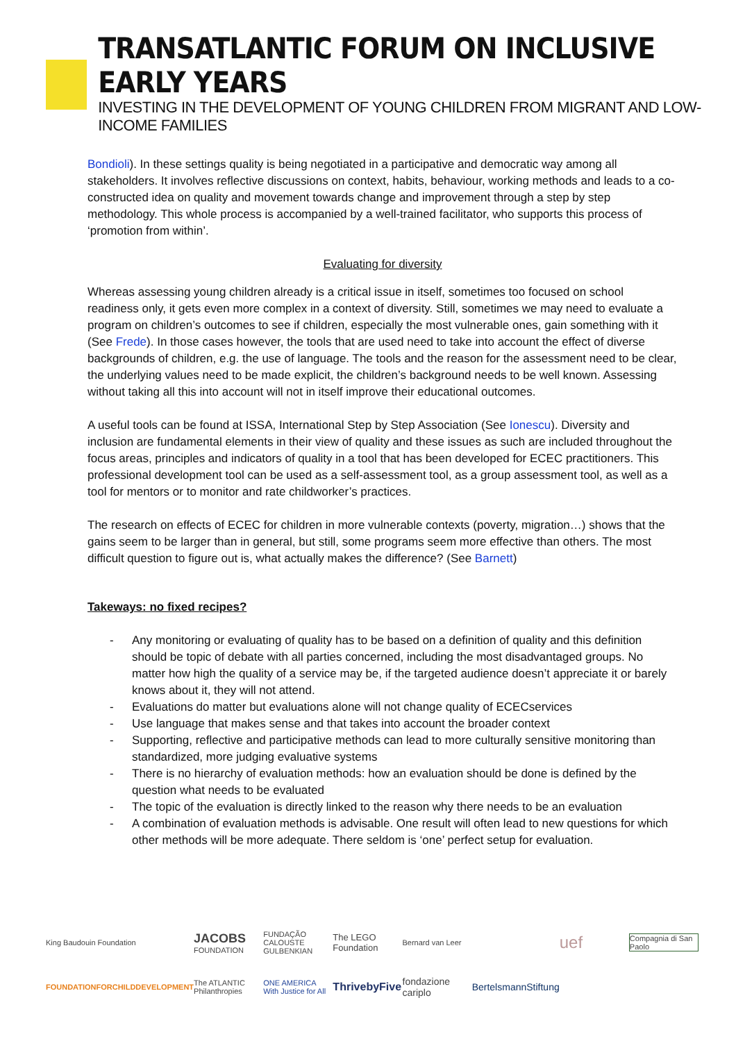TRANSATLANTIC FORUM ON INCLUSIVE EARLY YEARS
INVESTING IN THE DEVELOPMENT OF YOUNG CHILDREN FROM MIGRANT AND LOW-INCOME FAMILIES
Bondioli). In these settings quality is being negotiated in a participative and democratic way among all stakeholders. It involves reflective discussions on context, habits, behaviour, working methods and leads to a co-constructed idea on quality and movement towards change and improvement through a step by step methodology. This whole process is accompanied by a well-trained facilitator, who supports this process of ‘promotion from within’.
Evaluating for diversity
Whereas assessing young children already is a critical issue in itself, sometimes too focused on school readiness only, it gets even more complex in a context of diversity. Still, sometimes we may need to evaluate a program on children’s outcomes to see if children, especially the most vulnerable ones, gain something with it (See Frede). In those cases however, the tools that are used need to take into account the effect of diverse backgrounds of children, e.g. the use of language. The tools and the reason for the assessment need to be clear, the underlying values need to be made explicit, the children’s background needs to be well known. Assessing without taking all this into account will not in itself improve their educational outcomes.
A useful tools can be found at ISSA, International Step by Step Association (See Ionescu). Diversity and inclusion are fundamental elements in their view of quality and these issues as such are included throughout the focus areas, principles and indicators of quality in a tool that has been developed for ECEC practitioners. This professional development tool can be used as a self-assessment tool, as a group assessment tool, as well as a tool for mentors or to monitor and rate childworker’s practices.
The research on effects of ECEC for children in more vulnerable contexts (poverty, migration…) shows that the gains seem to be larger than in general, but still, some programs seem more effective than others. The most difficult question to figure out is, what actually makes the difference? (See Barnett)
Takeways: no fixed recipes?
- Any monitoring or evaluating of quality has to be based on a definition of quality and this definition should be topic of debate with all parties concerned, including the most disadvantaged groups. No matter how high the quality of a service may be, if the targeted audience doesn’t appreciate it or barely knows about it, they will not attend.
- Evaluations do matter but evaluations alone will not change quality of ECECservices
- Use language that makes sense and that takes into account the broader context
- Supporting, reflective and participative methods can lead to more culturally sensitive monitoring than standardized, more judging evaluative systems
- There is no hierarchy of evaluation methods: how an evaluation should be done is defined by the question what needs to be evaluated
- The topic of the evaluation is directly linked to the reason why there needs to be an evaluation
- A combination of evaluation methods is advisable. One result will often lead to new questions for which other methods will be more adequate. There seldom is ‘one’ perfect setup for evaluation.
King Baudouin Foundation
JACOBS FOUNDATION
FUNDAÇÃO CALOUSTE GULBENKIAN
The LEGO Foundation
Bernard van Leer
uef
Compagnia di San Paolo
FOUNDATIONFORCHILDDEVELOPMENT
The ATLANTIC Philanthropies
ONE AMERICA With Justice for All
ThrivebyFive
fondazione cariplo
BertelsmannStiftung